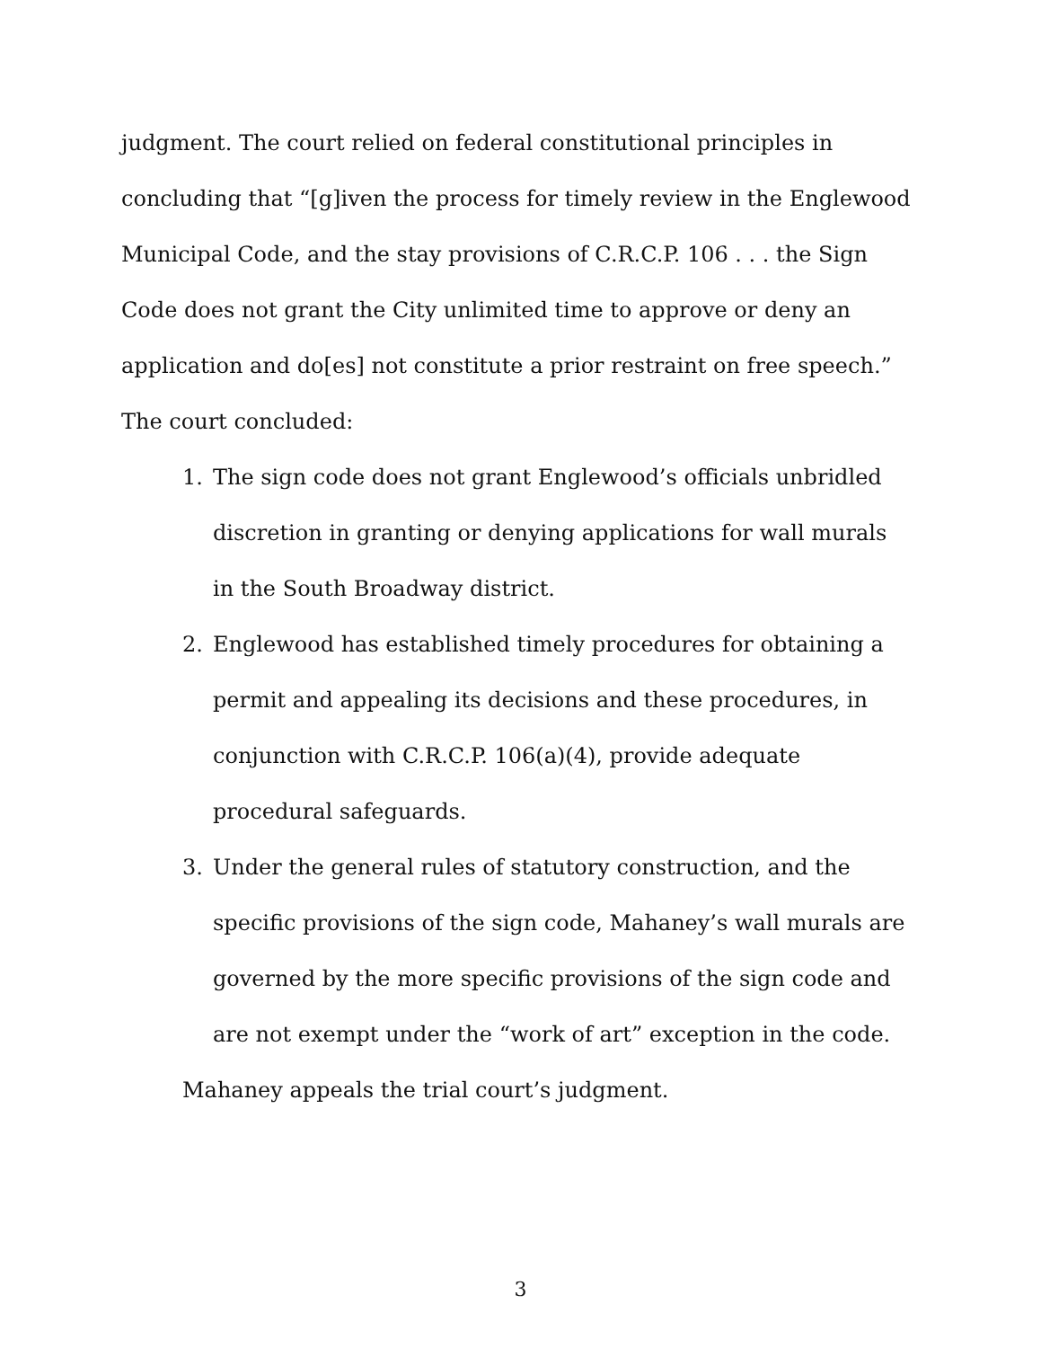judgment. The court relied on federal constitutional principles in concluding that “[g]iven the process for timely review in the Englewood Municipal Code, and the stay provisions of C.R.C.P. 106 . . . the Sign Code does not grant the City unlimited time to approve or deny an application and do[es] not constitute a prior restraint on free speech.” The court concluded:
1. The sign code does not grant Englewood’s officials unbridled discretion in granting or denying applications for wall murals in the South Broadway district.
2. Englewood has established timely procedures for obtaining a permit and appealing its decisions and these procedures, in conjunction with C.R.C.P. 106(a)(4), provide adequate procedural safeguards.
3. Under the general rules of statutory construction, and the specific provisions of the sign code, Mahaney’s wall murals are governed by the more specific provisions of the sign code and are not exempt under the “work of art” exception in the code.
Mahaney appeals the trial court’s judgment.
3